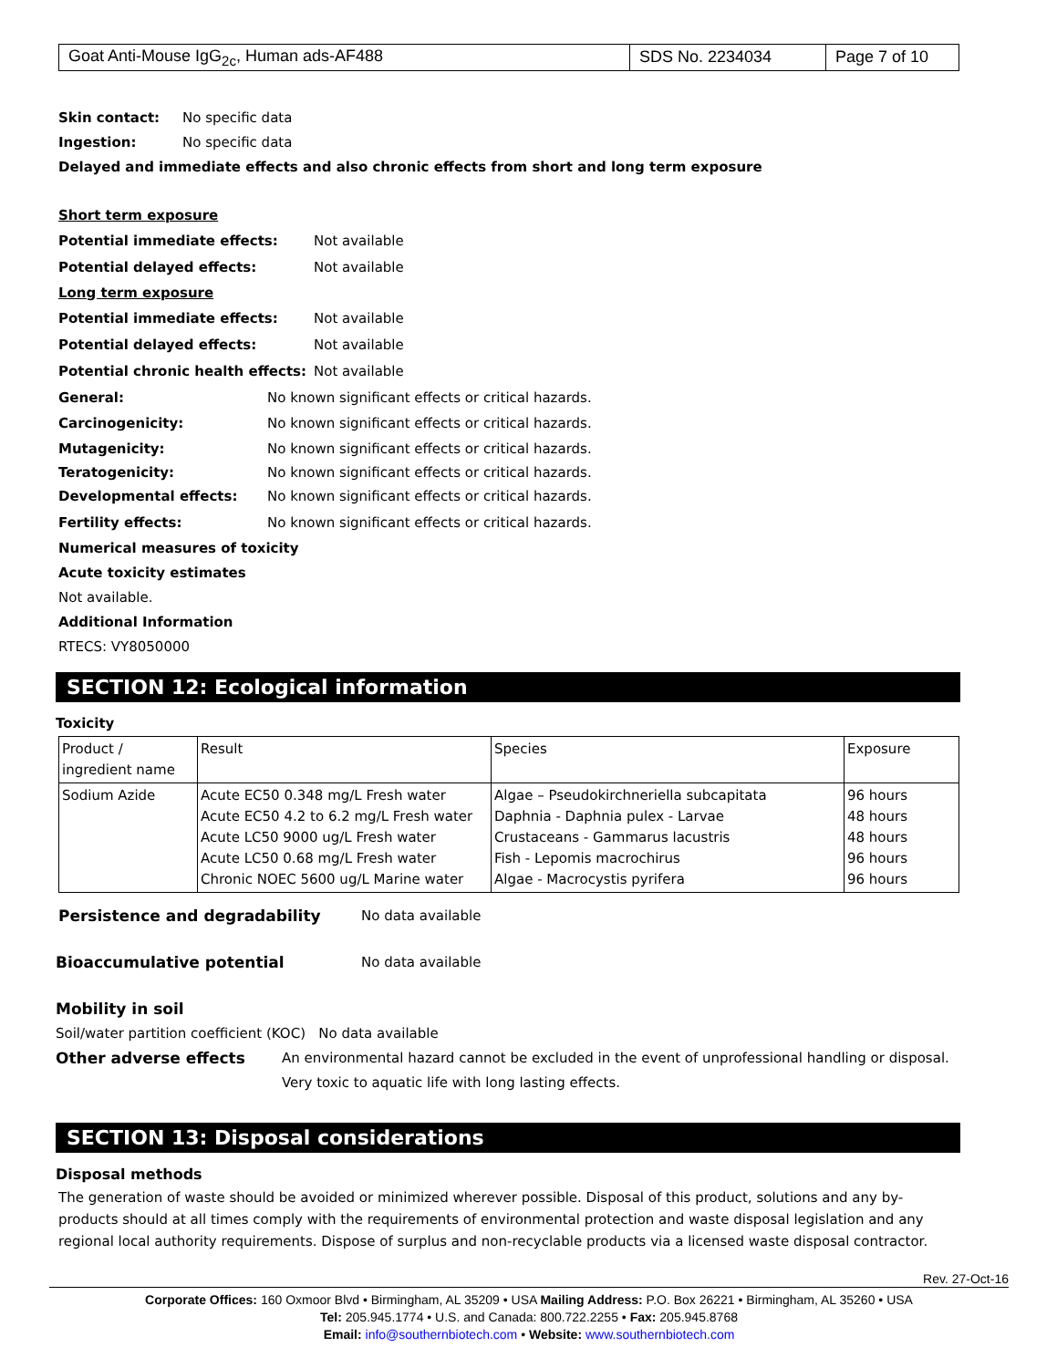| Goat Anti-Mouse IgG<sub>2c</sub>, Human ads-AF488 | SDS No. 2234034 | Page 7 of 10 |
Skin contact: No specific data
Ingestion: No specific data
Delayed and immediate effects and also chronic effects from short and long term exposure
Short term exposure
Potential immediate effects: Not available
Potential delayed effects: Not available
Long term exposure
Potential immediate effects: Not available
Potential delayed effects: Not available
Potential chronic health effects: Not available
General: No known significant effects or critical hazards.
Carcinogenicity: No known significant effects or critical hazards.
Mutagenicity: No known significant effects or critical hazards.
Teratogenicity: No known significant effects or critical hazards.
Developmental effects: No known significant effects or critical hazards.
Fertility effects: No known significant effects or critical hazards.
Numerical measures of toxicity
Acute toxicity estimates
Not available.
Additional Information
RTECS: VY8050000
SECTION 12: Ecological information
Toxicity
| Product / ingredient name | Result | Species | Exposure |
| Sodium Azide | Acute EC50 0.348 mg/L Fresh water Acute EC50 4.2 to 6.2 mg/L Fresh water Acute LC50 9000 ug/L Fresh water Acute LC50 0.68 mg/L Fresh water Chronic NOEC 5600 ug/L Marine water | Algae – Pseudokirchneriella subcapitata Daphnia - Daphnia pulex - Larvae Crustaceans - Gammarus lacustris Fish - Lepomis macrochirus Algae - Macrocystis pyrifera | 96 hours 48 hours 48 hours 96 hours 96 hours |
Persistence and degradability No data available
Bioaccumulative potential No data available
Mobility in soil
Soil/water partition coefficient (KOC) No data available
Other adverse effects An environmental hazard cannot be excluded in the event of unprofessional handling or disposal. Very toxic to aquatic life with long lasting effects.
SECTION 13: Disposal considerations
Disposal methods
The generation of waste should be avoided or minimized wherever possible. Disposal of this product, solutions and any by-products should at all times comply with the requirements of environmental protection and waste disposal legislation and any regional local authority requirements. Dispose of surplus and non-recyclable products via a licensed waste disposal contractor.
Rev. 27-Oct-16
Corporate Offices: 160 Oxmoor Blvd • Birmingham, AL 35209 • USA Mailing Address: P.O. Box 26221 • Birmingham, AL 35260 • USA
Tel: 205.945.1774 • U.S. and Canada: 800.722.2255 • Fax: 205.945.8768
Email: info@southernbiotech.com • Website: www.southernbiotech.com